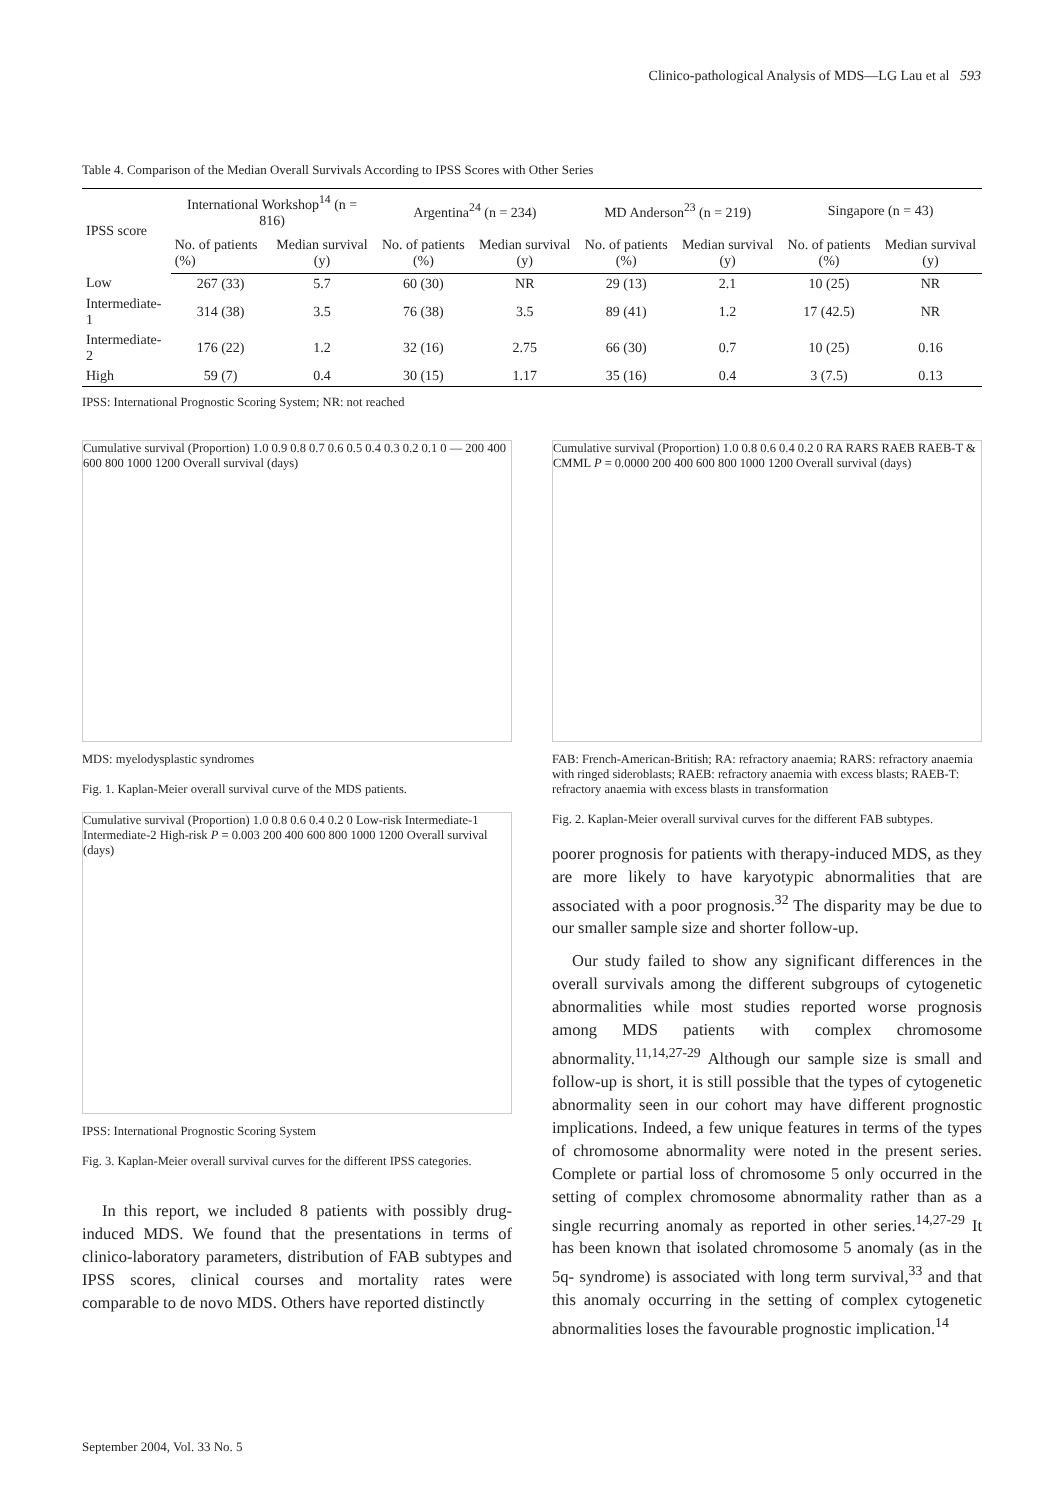Clinico-pathological Analysis of MDS—LG Lau et al 593
Table 4. Comparison of the Median Overall Survivals According to IPSS Scores with Other Series
| IPSS score | International Workshop<sup>14</sup> (n = 816) | | Argentina<sup>24</sup> (n = 234) | | MD Anderson<sup>23</sup> (n = 219) | | Singapore (n = 43) | |
| --- | --- | --- | --- | --- | --- | --- | --- | --- |
| | No. of patients (%) | Median survival (y) | No. of patients (%) | Median survival (y) | No. of patients (%) | Median survival (y) | No. of patients (%) | Median survival (y) |
| Low | 267 (33) | 5.7 | 60 (30) | NR | 29 (13) | 2.1 | 10 (25) | NR |
| Intermediate-1 | 314 (38) | 3.5 | 76 (38) | 3.5 | 89 (41) | 1.2 | 17 (42.5) | NR |
| Intermediate-2 | 176 (22) | 1.2 | 32 (16) | 2.75 | 66 (30) | 0.7 | 10 (25) | 0.16 |
| High | 59 (7) | 0.4 | 30 (15) | 1.17 | 35 (16) | 0.4 | 3 (7.5) | 0.13 |
IPSS: International Prognostic Scoring System; NR: not reached
Cumulative survival (Proportion) 1.0 0.9 0.8 0.7 0.6 0.5 0.4 0.3 0.2 0.1 0 — 200 400 600 800 1000 1200 Overall survival (days)
MDS: myelodysplastic syndromes
Fig. 1. Kaplan-Meier overall survival curve of the MDS patients.
Cumulative survival (Proportion) 1.0 0.8 0.6 0.4 0.2 0 Low-risk Intermediate-1 Intermediate-2 High-risk P = 0.003 200 400 600 800 1000 1200 Overall survival (days)
IPSS: International Prognostic Scoring System
Fig. 3. Kaplan-Meier overall survival curves for the different IPSS categories.
In this report, we included 8 patients with possibly drug-induced MDS. We found that the presentations in terms of clinico-laboratory parameters, distribution of FAB subtypes and IPSS scores, clinical courses and mortality rates were comparable to de novo MDS. Others have reported distinctly
Cumulative survival (Proportion) 1.0 0.8 0.6 0.4 0.2 0 RA RARS RAEB RAEB-T & CMML P = 0.0000 200 400 600 800 1000 1200 Overall survival (days)
FAB: French-American-British; RA: refractory anaemia; RARS: refractory anaemia with ringed sideroblasts; RAEB: refractory anaemia with excess blasts; RAEB-T: refractory anaemia with excess blasts in transformation
Fig. 2. Kaplan-Meier overall survival curves for the different FAB subtypes.
poorer prognosis for patients with therapy-induced MDS, as they are more likely to have karyotypic abnormalities that are associated with a poor prognosis.<sup>32</sup> The disparity may be due to our smaller sample size and shorter follow-up.
Our study failed to show any significant differences in the overall survivals among the different subgroups of cytogenetic abnormalities while most studies reported worse prognosis among MDS patients with complex chromosome abnormality.<sup>11,14,27-29</sup> Although our sample size is small and follow-up is short, it is still possible that the types of cytogenetic abnormality seen in our cohort may have different prognostic implications. Indeed, a few unique features in terms of the types of chromosome abnormality were noted in the present series. Complete or partial loss of chromosome 5 only occurred in the setting of complex chromosome abnormality rather than as a single recurring anomaly as reported in other series.<sup>14,27-29</sup> It has been known that isolated chromosome 5 anomaly (as in the 5q- syndrome) is associated with long term survival,<sup>33</sup> and that this anomaly occurring in the setting of complex cytogenetic abnormalities loses the favourable prognostic implication.<sup>14</sup>
September 2004, Vol. 33 No. 5